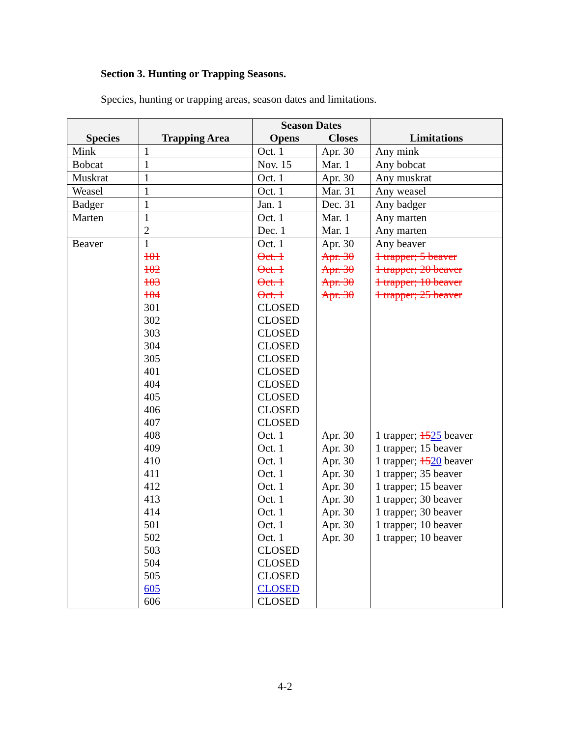Section 3. Hunting or Trapping Seasons.
Species, hunting or trapping areas, season dates and limitations.
| Species | Trapping Area | Season Dates | | Limitations |
| --- | --- | --- | --- | --- |
| | | Opens | Closes | |
| Mink | 1 | Oct. 1 | Apr. 30 | Any mink |
| Bobcat | 1 | Nov. 15 | Mar. 1 | Any bobcat |
| Muskrat | 1 | Oct. 1 | Apr. 30 | Any muskrat |
| Weasel | 1 | Oct. 1 | Mar. 31 | Any weasel |
| Badger | 1 | Jan. 1 | Dec. 31 | Any badger |
| Marten | 1 2 | Oct. 1 Dec. 1 | Mar. 1 Mar. 1 | Any marten Any marten |
| Beaver | 1 101 102 103 104 301 302 303 304 305 401 404 405 406 407 408 409 410 411 412 413 414 501 502 503 504 505 605 606 | Oct. 1 Oct. 1 Oct. 1 Oct. 1 Oct. 1 CLOSED CLOSED CLOSED CLOSED CLOSED CLOSED CLOSED CLOSED CLOSED CLOSED Oct. 1 Oct. 1 Oct. 1 Oct. 1 Oct. 1 Oct. 1 Oct. 1 Oct. 1 Oct. 1 CLOSED CLOSED CLOSED CLOSED CLOSED | Apr. 30 Apr. 30 Apr. 30 Apr. 30 Apr. 30 Apr. 30 Apr. 30 Apr. 30 Apr. 30 Apr. 30 Apr. 30 Apr. 30 Apr. 30 Apr. 30 | Any beaver 1 trapper; 5 beaver 1 trapper; 20 beaver 1 trapper; 10 beaver 1 trapper; 25 beaver 1 trapper; 15 25 beaver 1 trapper; 15 beaver 1 trapper; 15 20 beaver 1 trapper; 35 beaver 1 trapper; 15 beaver 1 trapper; 30 beaver 1 trapper; 30 beaver 1 trapper; 10 beaver 1 trapper; 10 beaver |
4-2